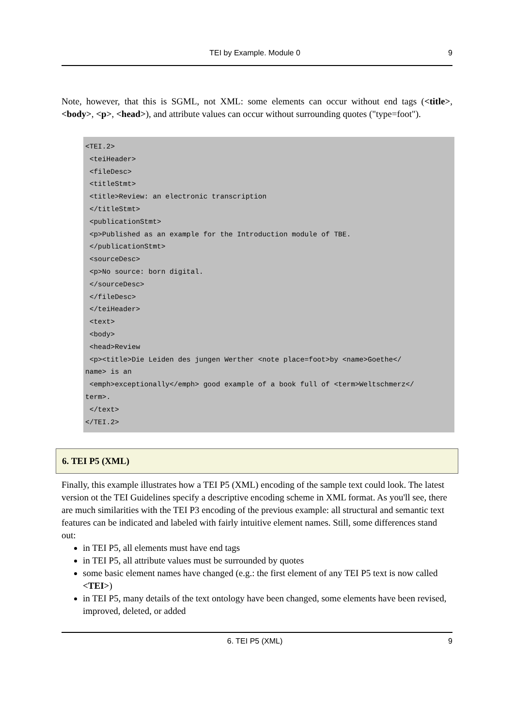TEI by Example. Module 0 9
Note, however, that this is SGML, not XML: some elements can occur without end tags (<title>, <body>, <p>, <head>), and attribute values can occur without surrounding quotes ("type=foot").
<TEI.2>
 <teiHeader>
 <fileDesc>
 <titleStmt>
 <title>Review: an electronic transcription
 </titleStmt>
 <publicationStmt>
 <p>Published as an example for the Introduction module of TBE.
 </publicationStmt>
 <sourceDesc>
 <p>No source: born digital.
 </sourceDesc>
 </fileDesc>
 </teiHeader>
 <text>
 <body>
 <head>Review
 <p><title>Die Leiden des jungen Werther <note place=foot>by <name>Goethe</
name> is an
 <emph>exceptionally</emph> good example of a book full of <term>Weltschmerz</
term>.
 </text>
</TEI.2>
6. TEI P5 (XML)
Finally, this example illustrates how a TEI P5 (XML) encoding of the sample text could look. The latest version ot the TEI Guidelines specify a descriptive encoding scheme in XML format. As you'll see, there are much similarities with the TEI P3 encoding of the previous example: all structural and semantic text features can be indicated and labeled with fairly intuitive element names. Still, some differences stand out:
in TEI P5, all elements must have end tags
in TEI P5, all attribute values must be surrounded by quotes
some basic element names have changed (e.g.: the first element of any TEI P5 text is now called <TEI>)
in TEI P5, many details of the text ontology have been changed, some elements have been revised, improved, deleted, or added
6. TEI P5 (XML) 9